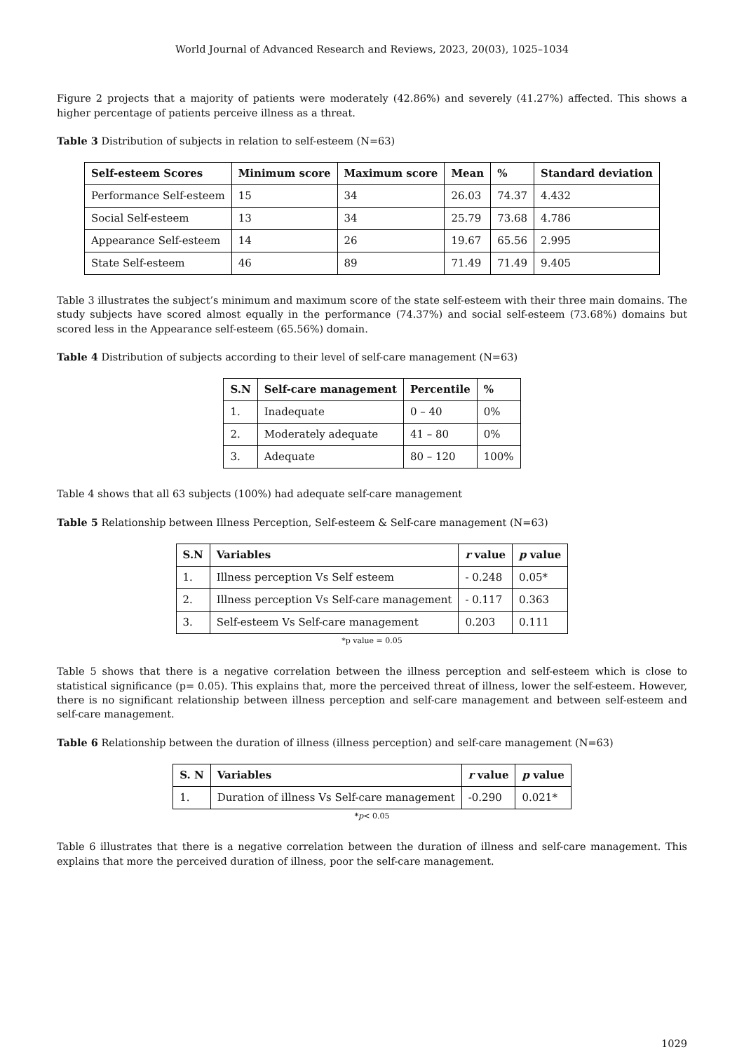World Journal of Advanced Research and Reviews, 2023, 20(03), 1025–1034
Figure 2 projects that a majority of patients were moderately (42.86%) and severely (41.27%) affected. This shows a higher percentage of patients perceive illness as a threat.
Table 3 Distribution of subjects in relation to self-esteem (N=63)
| Self-esteem Scores | Minimum score | Maximum score | Mean | % | Standard deviation |
| --- | --- | --- | --- | --- | --- |
| Performance Self-esteem | 15 | 34 | 26.03 | 74.37 | 4.432 |
| Social Self-esteem | 13 | 34 | 25.79 | 73.68 | 4.786 |
| Appearance Self-esteem | 14 | 26 | 19.67 | 65.56 | 2.995 |
| State Self-esteem | 46 | 89 | 71.49 | 71.49 | 9.405 |
Table 3 illustrates the subject’s minimum and maximum score of the state self-esteem with their three main domains. The study subjects have scored almost equally in the performance (74.37%) and social self-esteem (73.68%) domains but scored less in the Appearance self-esteem (65.56%) domain.
Table 4 Distribution of subjects according to their level of self-care management (N=63)
| S.N | Self-care management | Percentile | % |
| --- | --- | --- | --- |
| 1. | Inadequate | 0 – 40 | 0% |
| 2. | Moderately adequate | 41 – 80 | 0% |
| 3. | Adequate | 80 – 120 | 100% |
Table 4 shows that all 63 subjects (100%) had adequate self-care management
Table 5 Relationship between Illness Perception, Self-esteem & Self-care management (N=63)
| S.N | Variables | r value | p value |
| --- | --- | --- | --- |
| 1. | Illness perception Vs Self esteem | - 0.248 | 0.05* |
| 2. | Illness perception Vs Self-care management | - 0.117 | 0.363 |
| 3. | Self-esteem Vs Self-care management | 0.203 | 0.111 |
*p value = 0.05
Table 5 shows that there is a negative correlation between the illness perception and self-esteem which is close to statistical significance (p= 0.05). This explains that, more the perceived threat of illness, lower the self-esteem. However, there is no significant relationship between illness perception and self-care management and between self-esteem and self-care management.
Table 6 Relationship between the duration of illness (illness perception) and self-care management (N=63)
| S. N | Variables | r value | p value |
| --- | --- | --- | --- |
| 1. | Duration of illness Vs Self-care management | -0.290 | 0.021* |
*p< 0.05
Table 6 illustrates that there is a negative correlation between the duration of illness and self-care management. This explains that more the perceived duration of illness, poor the self-care management.
1029